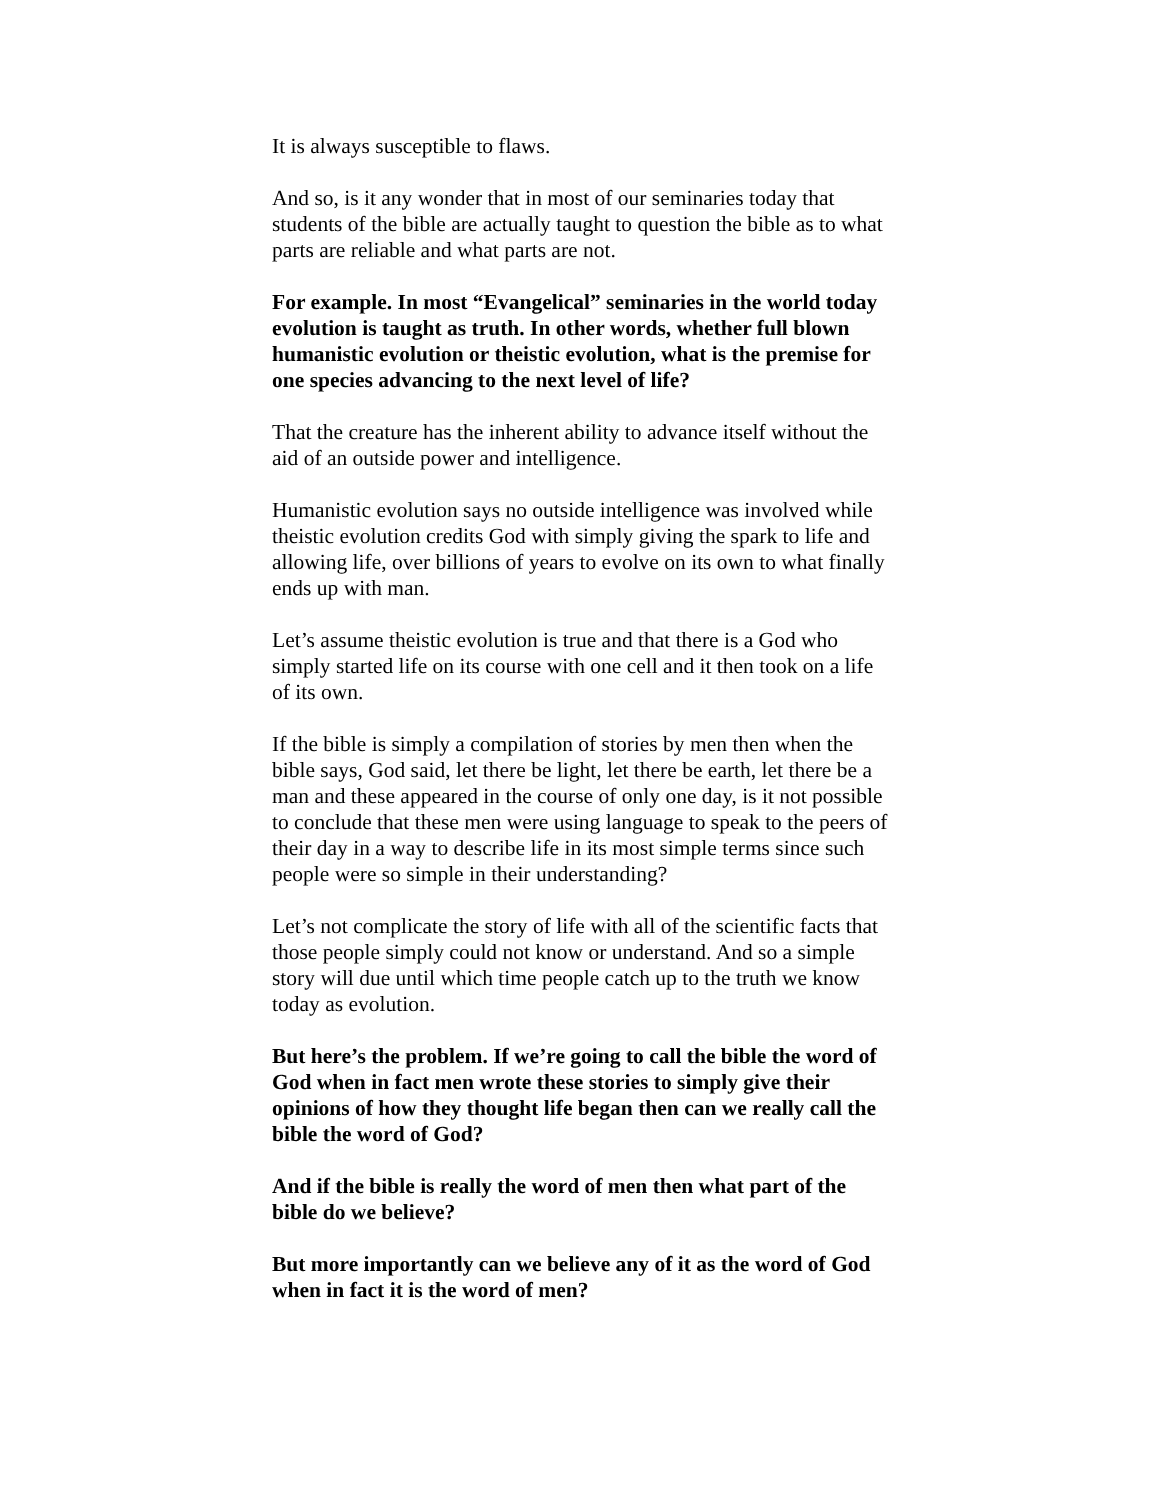It is always susceptible to flaws.
And so, is it any wonder that in most of our seminaries today that students of the bible are actually taught to question the bible as to what parts are reliable and what parts are not.
For example. In most “Evangelical” seminaries in the world today evolution is taught as truth. In other words, whether full blown humanistic evolution or theistic evolution, what is the premise for one species advancing to the next level of life?
That the creature has the inherent ability to advance itself without the aid of an outside power and intelligence.
Humanistic evolution says no outside intelligence was involved while theistic evolution credits God with simply giving the spark to life and allowing life, over billions of years to evolve on its own to what finally ends up with man.
Let’s assume theistic evolution is true and that there is a God who simply started life on its course with one cell and it then took on a life of its own.
If the bible is simply a compilation of stories by men then when the bible says, God said, let there be light, let there be earth, let there be a man and these appeared in the course of only one day, is it not possible to conclude that these men were using language to speak to the peers of their day in a way to describe life in its most simple terms since such people were so simple in their understanding?
Let’s not complicate the story of life with all of the scientific facts that those people simply could not know or understand. And so a simple story will due until which time people catch up to the truth we know today as evolution.
But here’s the problem. If we’re going to call the bible the word of God when in fact men wrote these stories to simply give their opinions of how they thought life began then can we really call the bible the word of God?
And if the bible is really the word of men then what part of the bible do we believe?
But more importantly can we believe any of it as the word of God when in fact it is the word of men?